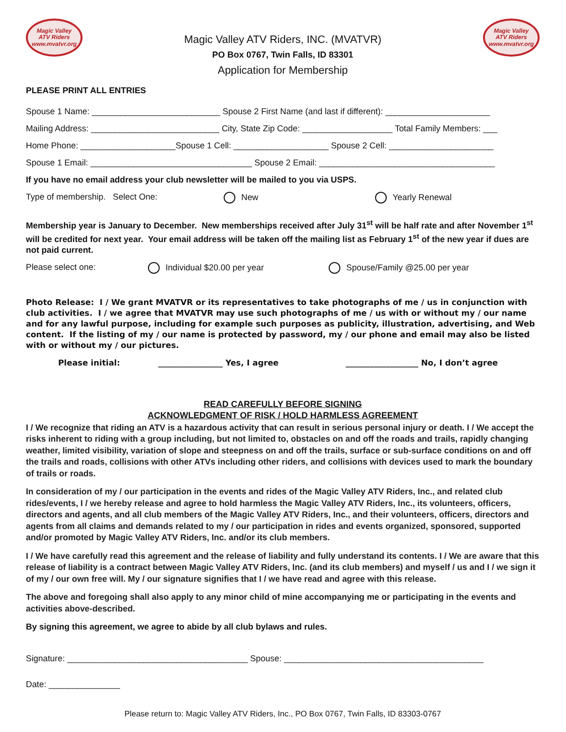Magic Valley
ATV Riders
www.mvatvr.org
Magic Valley ATV Riders, INC. (MVATVR)
PO Box 0767, Twin Falls, ID 83301
Application for Membership
Magic Valley
ATV Riders
www.mvatvr.org
PLEASE PRINT ALL ENTRIES
Spouse 1 Name: ___________________________ Spouse 2 First Name (and last if different): ______________________
Mailing Address: ___________________________ City, State Zip Code: ___________________ Total Family Members: ___
Home Phone: ____________________Spouse 1 Cell: ____________________ Spouse 2 Cell: ______________________
Spouse 1 Email: __________________________________ Spouse 2 Email: _____________________________________
If you have no email address your club newsletter will be mailed to you via USPS.
Type of membership. Select One: New Yearly Renewal
Membership year is January to December. New memberships received after July 31<sup>st</sup> will be half rate and after November 1<sup>st</sup> will be credited for next year. Your email address will be taken off the mailing list as February 1<sup>st</sup> of the new year if dues are not paid current.
Please select one: Individual $20.00 per year Spouse/Family @25.00 per year
Photo Release: I / We grant MVATVR or its representatives to take photographs of me / us in conjunction with club activities. I / we agree that MVATVR may use such photographs of me / us with or without my / our name and for any lawful purpose, including for example such purposes as publicity, illustration, advertising, and Web content. If the listing of my / our name is protected by password, my / our phone and email may also be listed with or without my / our pictures.
Please initial: ________________ Yes, I agree __________________ No, I don’t agree
READ CAREFULLY BEFORE SIGNING
ACKNOWLEDGMENT OF RISK / HOLD HARMLESS AGREEMENT
I / We recognize that riding an ATV is a hazardous activity that can result in serious personal injury or death. I / We accept the risks inherent to riding with a group including, but not limited to, obstacles on and off the roads and trails, rapidly changing weather, limited visibility, variation of slope and steepness on and off the trails, surface or sub-surface conditions on and off the trails and roads, collisions with other ATVs including other riders, and collisions with devices used to mark the boundary of trails or roads.
In consideration of my / our participation in the events and rides of the Magic Valley ATV Riders, Inc., and related club rides/events, I / we hereby release and agree to hold harmless the Magic Valley ATV Riders, Inc., its volunteers, officers, directors and agents, and all club members of the Magic Valley ATV Riders, Inc., and their volunteers, officers, directors and agents from all claims and demands related to my / our participation in rides and events organized, sponsored, supported and/or promoted by Magic Valley ATV Riders, Inc. and/or its club members.
I / We have carefully read this agreement and the release of liability and fully understand its contents. I / We are aware that this release of liability is a contract between Magic Valley ATV Riders, Inc. (and its club members) and myself / us and I / we sign it of my / our own free will. My / our signature signifies that I / we have read and agree with this release.
The above and foregoing shall also apply to any minor child of mine accompanying me or participating in the events and activities above-described.
By signing this agreement, we agree to abide by all club bylaws and rules.
Signature: ______________________________________ Spouse: __________________________________________
Date: _______________
Please return to: Magic Valley ATV Riders, Inc., PO Box 0767, Twin Falls, ID 83303-0767